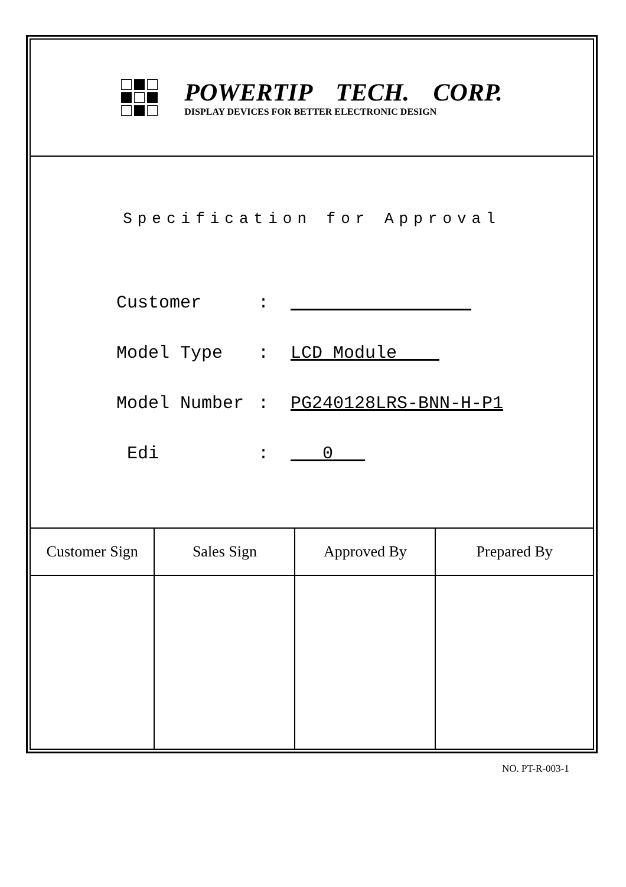POWERTIP TECH. CORP.
DISPLAY DEVICES FOR BETTER ELECTRONIC DESIGN
Specification for Approval
Customer :
Model Type : LCD Module
Model Number : PG240128LRS-BNN-H-P1
Edi : 0
| Customer Sign | Sales Sign | Approved By | Prepared By |
| --- | --- | --- | --- |
NO. PT-R-003-1